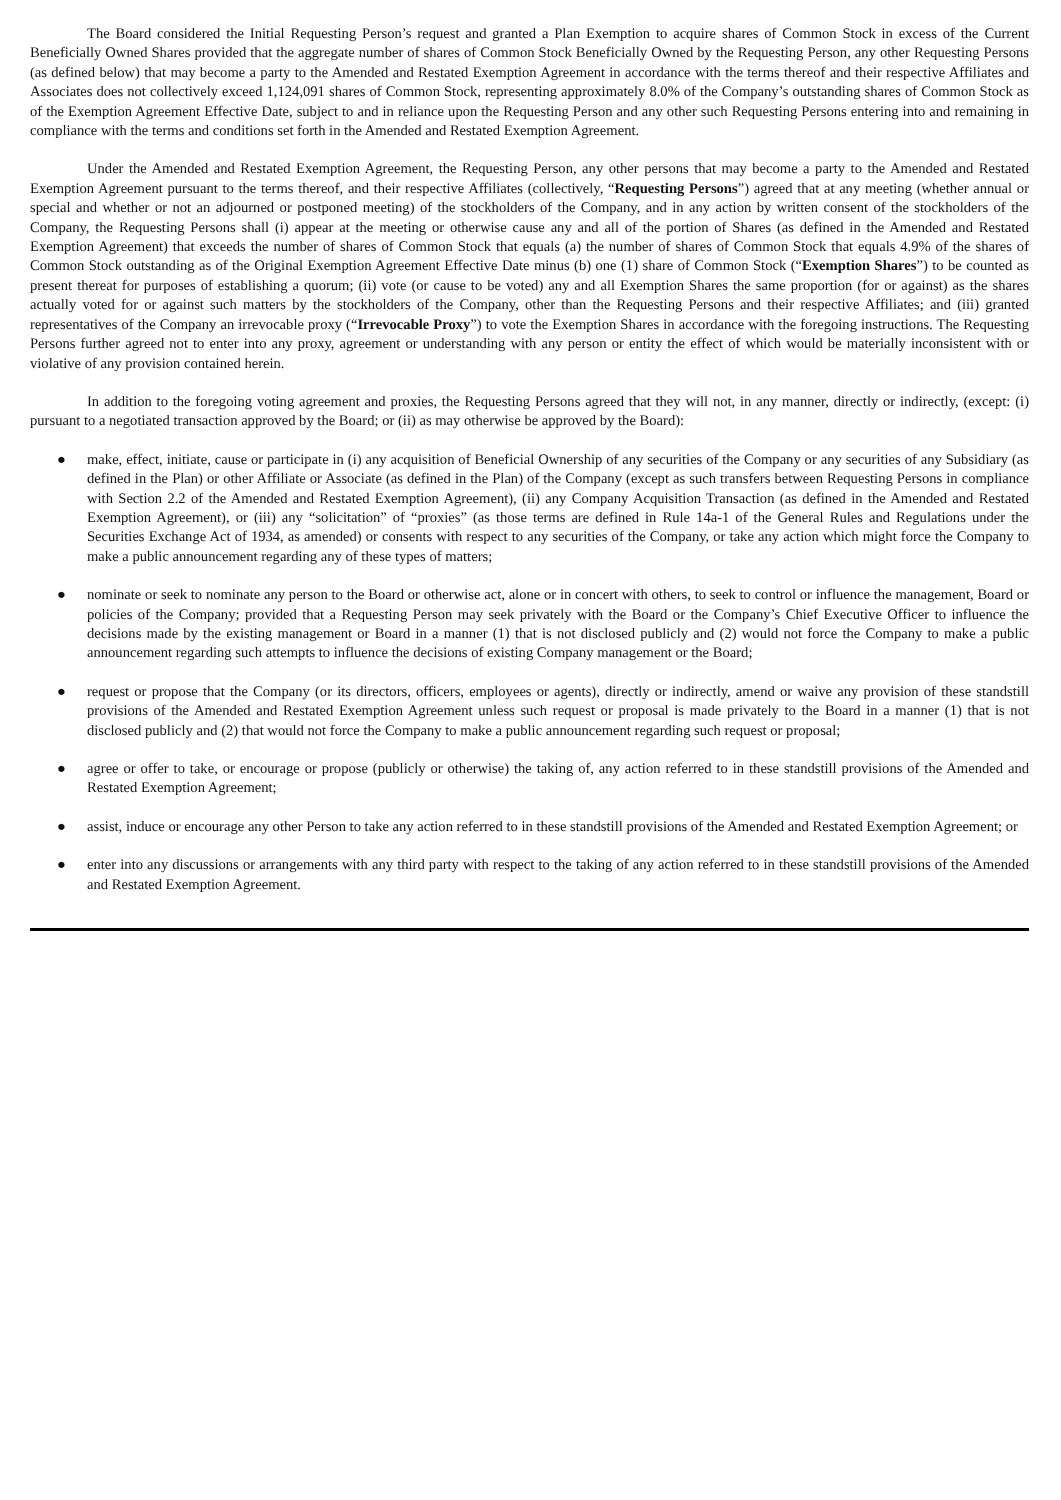The Board considered the Initial Requesting Person’s request and granted a Plan Exemption to acquire shares of Common Stock in excess of the Current Beneficially Owned Shares provided that the aggregate number of shares of Common Stock Beneficially Owned by the Requesting Person, any other Requesting Persons (as defined below) that may become a party to the Amended and Restated Exemption Agreement in accordance with the terms thereof and their respective Affiliates and Associates does not collectively exceed 1,124,091 shares of Common Stock, representing approximately 8.0% of the Company’s outstanding shares of Common Stock as of the Exemption Agreement Effective Date, subject to and in reliance upon the Requesting Person and any other such Requesting Persons entering into and remaining in compliance with the terms and conditions set forth in the Amended and Restated Exemption Agreement.
Under the Amended and Restated Exemption Agreement, the Requesting Person, any other persons that may become a party to the Amended and Restated Exemption Agreement pursuant to the terms thereof, and their respective Affiliates (collectively, “Requesting Persons”) agreed that at any meeting (whether annual or special and whether or not an adjourned or postponed meeting) of the stockholders of the Company, and in any action by written consent of the stockholders of the Company, the Requesting Persons shall (i) appear at the meeting or otherwise cause any and all of the portion of Shares (as defined in the Amended and Restated Exemption Agreement) that exceeds the number of shares of Common Stock that equals (a) the number of shares of Common Stock that equals 4.9% of the shares of Common Stock outstanding as of the Original Exemption Agreement Effective Date minus (b) one (1) share of Common Stock (“Exemption Shares”) to be counted as present thereat for purposes of establishing a quorum; (ii) vote (or cause to be voted) any and all Exemption Shares the same proportion (for or against) as the shares actually voted for or against such matters by the stockholders of the Company, other than the Requesting Persons and their respective Affiliates; and (iii) granted representatives of the Company an irrevocable proxy (“Irrevocable Proxy”) to vote the Exemption Shares in accordance with the foregoing instructions. The Requesting Persons further agreed not to enter into any proxy, agreement or understanding with any person or entity the effect of which would be materially inconsistent with or violative of any provision contained herein.
In addition to the foregoing voting agreement and proxies, the Requesting Persons agreed that they will not, in any manner, directly or indirectly, (except: (i) pursuant to a negotiated transaction approved by the Board; or (ii) as may otherwise be approved by the Board):
● make, effect, initiate, cause or participate in (i) any acquisition of Beneficial Ownership of any securities of the Company or any securities of any Subsidiary (as defined in the Plan) or other Affiliate or Associate (as defined in the Plan) of the Company (except as such transfers between Requesting Persons in compliance with Section 2.2 of the Amended and Restated Exemption Agreement), (ii) any Company Acquisition Transaction (as defined in the Amended and Restated Exemption Agreement), or (iii) any “solicitation” of “proxies” (as those terms are defined in Rule 14a-1 of the General Rules and Regulations under the Securities Exchange Act of 1934, as amended) or consents with respect to any securities of the Company, or take any action which might force the Company to make a public announcement regarding any of these types of matters;
● nominate or seek to nominate any person to the Board or otherwise act, alone or in concert with others, to seek to control or influence the management, Board or policies of the Company; provided that a Requesting Person may seek privately with the Board or the Company’s Chief Executive Officer to influence the decisions made by the existing management or Board in a manner (1) that is not disclosed publicly and (2) would not force the Company to make a public announcement regarding such attempts to influence the decisions of existing Company management or the Board;
● request or propose that the Company (or its directors, officers, employees or agents), directly or indirectly, amend or waive any provision of these standstill provisions of the Amended and Restated Exemption Agreement unless such request or proposal is made privately to the Board in a manner (1) that is not disclosed publicly and (2) that would not force the Company to make a public announcement regarding such request or proposal;
● agree or offer to take, or encourage or propose (publicly or otherwise) the taking of, any action referred to in these standstill provisions of the Amended and Restated Exemption Agreement;
● assist, induce or encourage any other Person to take any action referred to in these standstill provisions of the Amended and Restated Exemption Agreement; or
● enter into any discussions or arrangements with any third party with respect to the taking of any action referred to in these standstill provisions of the Amended and Restated Exemption Agreement.